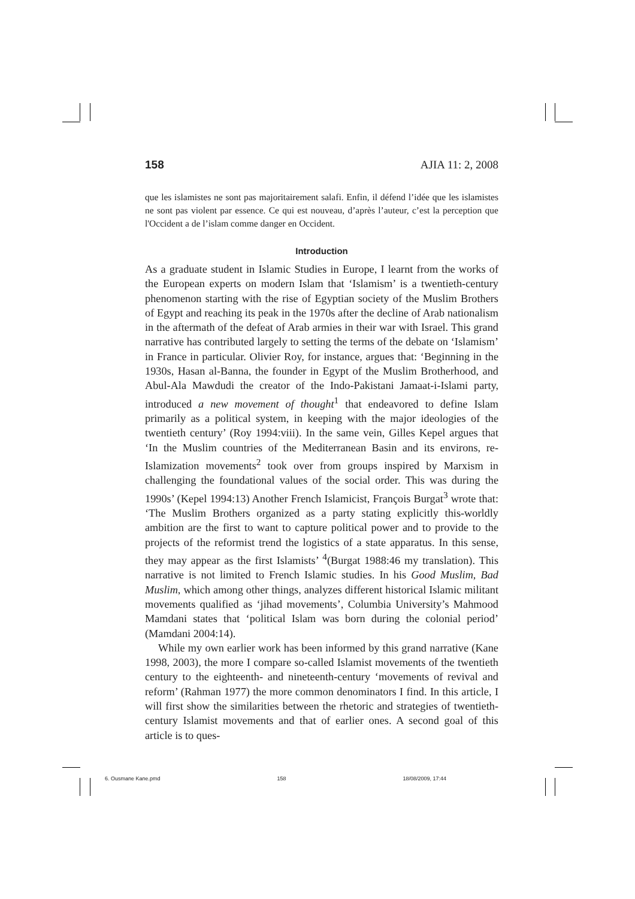158 AJIA 11: 2, 2008
que les islamistes ne sont pas majoritairement salafi. Enfin, il défend l’idée que les islamistes ne sont pas violent par essence. Ce qui est nouveau, d’après l’auteur, c’est la perception que l'Occident a de l’islam comme danger en Occident.
Introduction
As a graduate student in Islamic Studies in Europe, I learnt from the works of the European experts on modern Islam that ‘Islamism’ is a twentieth-century phenomenon starting with the rise of Egyptian society of the Muslim Brothers of Egypt and reaching its peak in the 1970s after the decline of Arab nationalism in the aftermath of the defeat of Arab armies in their war with Israel. This grand narrative has contributed largely to setting the terms of the debate on ‘Islamism’ in France in particular. Olivier Roy, for instance, argues that: ‘Beginning in the 1930s, Hasan al-Banna, the founder in Egypt of the Muslim Brotherhood, and Abul-Ala Mawdudi the creator of the Indo-Pakistani Jamaat-i-Islami party, introduced a new movement of thought<sup>1</sup> that endeavored to define Islam primarily as a political system, in keeping with the major ideologies of the twentieth century’ (Roy 1994:viii). In the same vein, Gilles Kepel argues that ‘In the Muslim countries of the Mediterranean Basin and its environs, re-Islamization movements<sup>2</sup> took over from groups inspired by Marxism in challenging the foundational values of the social order. This was during the 1990s’ (Kepel 1994:13) Another French Islamicist, François Burgat<sup>3</sup> wrote that: ‘The Muslim Brothers organized as a party stating explicitly this-worldly ambition are the first to want to capture political power and to provide to the projects of the reformist trend the logistics of a state apparatus. In this sense, they may appear as the first Islamists’ <sup>4</sup>(Burgat 1988:46 my translation). This narrative is not limited to French Islamic studies. In his Good Muslim, Bad Muslim, which among other things, analyzes different historical Islamic militant movements qualified as ‘jihad movements’, Columbia University’s Mahmood Mamdani states that ‘political Islam was born during the colonial period’ (Mamdani 2004:14).
While my own earlier work has been informed by this grand narrative (Kane 1998, 2003), the more I compare so-called Islamist movements of the twentieth century to the eighteenth- and nineteenth-century ‘movements of revival and reform’ (Rahman 1977) the more common denominators I find. In this article, I will first show the similarities between the rhetoric and strategies of twentieth-century Islamist movements and that of earlier ones. A second goal of this article is to ques-
6. Ousmane Kane.pmd 158 18/08/2009, 17:44